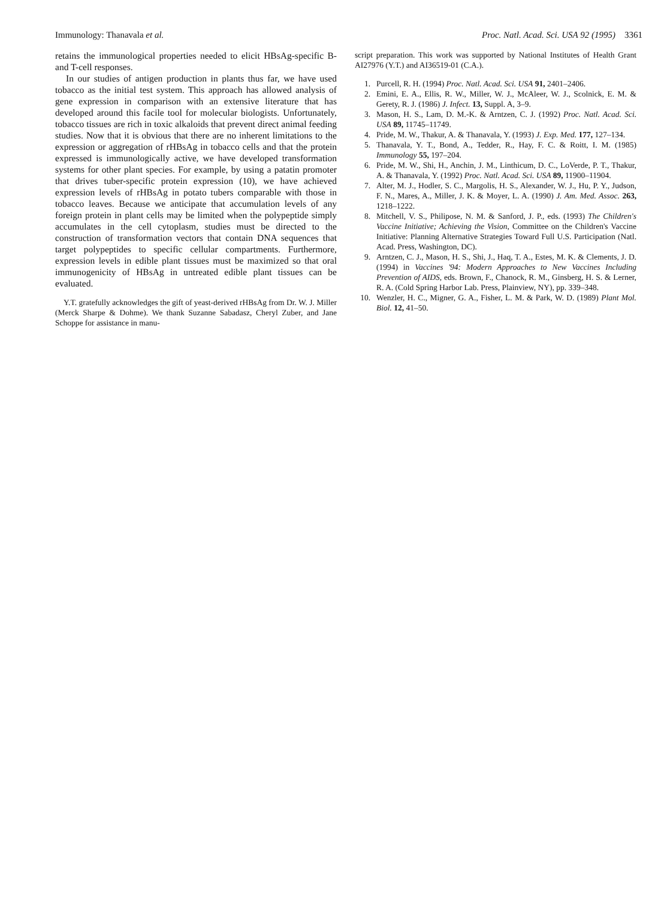Immunology: Thanavala et al. Proc. Natl. Acad. Sci. USA 92 (1995) 3361
retains the immunological properties needed to elicit HBsAg-specific B- and T-cell responses.
In our studies of antigen production in plants thus far, we have used tobacco as the initial test system. This approach has allowed analysis of gene expression in comparison with an extensive literature that has developed around this facile tool for molecular biologists. Unfortunately, tobacco tissues are rich in toxic alkaloids that prevent direct animal feeding studies. Now that it is obvious that there are no inherent limitations to the expression or aggregation of rHBsAg in tobacco cells and that the protein expressed is immunologically active, we have developed transformation systems for other plant species. For example, by using a patatin promoter that drives tuber-specific protein expression (10), we have achieved expression levels of rHBsAg in potato tubers comparable with those in tobacco leaves. Because we anticipate that accumulation levels of any foreign protein in plant cells may be limited when the polypeptide simply accumulates in the cell cytoplasm, studies must be directed to the construction of transformation vectors that contain DNA sequences that target polypeptides to specific cellular compartments. Furthermore, expression levels in edible plant tissues must be maximized so that oral immunogenicity of HBsAg in untreated edible plant tissues can be evaluated.
Y.T. gratefully acknowledges the gift of yeast-derived rHBsAg from Dr. W. J. Miller (Merck Sharpe & Dohme). We thank Suzanne Sabadasz, Cheryl Zuber, and Jane Schoppe for assistance in manu-
script preparation. This work was supported by National Institutes of Health Grant AI27976 (Y.T.) and AI36519-01 (C.A.).
1. Purcell, R. H. (1994) Proc. Natl. Acad. Sci. USA 91, 2401–2406.
2. Emini, E. A., Ellis, R. W., Miller, W. J., McAleer, W. J., Scolnick, E. M. & Gerety, R. J. (1986) J. Infect. 13, Suppl. A, 3–9.
3. Mason, H. S., Lam, D. M.-K. & Arntzen, C. J. (1992) Proc. Natl. Acad. Sci. USA 89, 11745–11749.
4. Pride, M. W., Thakur, A. & Thanavala, Y. (1993) J. Exp. Med. 177, 127–134.
5. Thanavala, Y. T., Bond, A., Tedder, R., Hay, F. C. & Roitt, I. M. (1985) Immunology 55, 197–204.
6. Pride, M. W., Shi, H., Anchin, J. M., Linthicum, D. C., LoVerde, P. T., Thakur, A. & Thanavala, Y. (1992) Proc. Natl. Acad. Sci. USA 89, 11900–11904.
7. Alter, M. J., Hodler, S. C., Margolis, H. S., Alexander, W. J., Hu, P. Y., Judson, F. N., Mares, A., Miller, J. K. & Moyer, L. A. (1990) J. Am. Med. Assoc. 263, 1218–1222.
8. Mitchell, V. S., Philipose, N. M. & Sanford, J. P., eds. (1993) The Children's Vaccine Initiative; Achieving the Vision, Committee on the Children's Vaccine Initiative: Planning Alternative Strategies Toward Full U.S. Participation (Natl. Acad. Press, Washington, DC).
9. Arntzen, C. J., Mason, H. S., Shi, J., Haq, T. A., Estes, M. K. & Clements, J. D. (1994) in Vaccines '94: Modern Approaches to New Vaccines Including Prevention of AIDS, eds. Brown, F., Chanock, R. M., Ginsberg, H. S. & Lerner, R. A. (Cold Spring Harbor Lab. Press, Plainview, NY), pp. 339–348.
10. Wenzler, H. C., Migner, G. A., Fisher, L. M. & Park, W. D. (1989) Plant Mol. Biol. 12, 41–50.